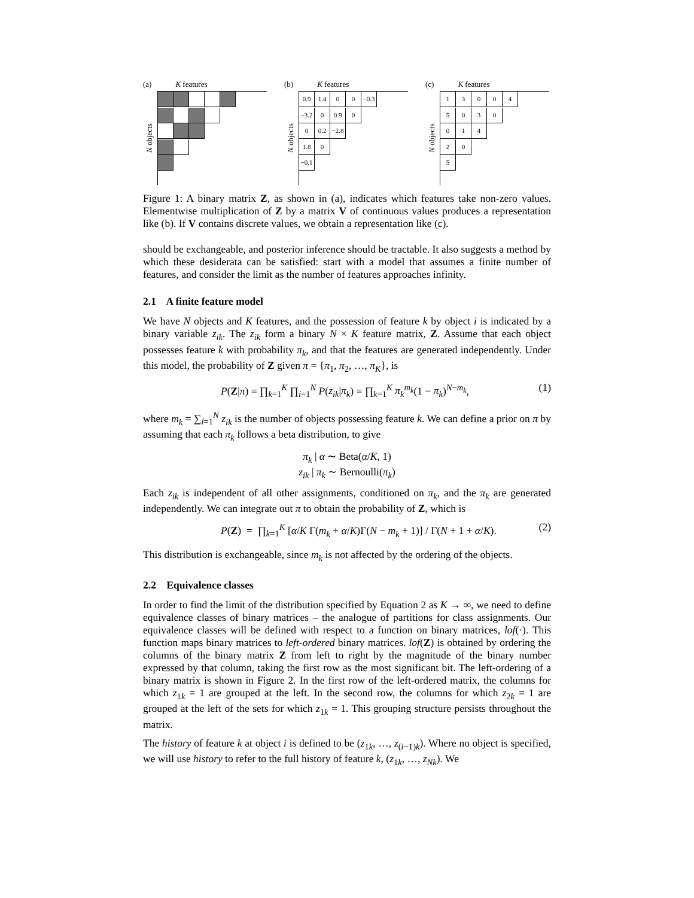(a) K features
N objects
(b) K features
N objects
0.9 1.4 0 0 −0.3
−3.2
0 0.9 0
0 0.2 −2.8
1.8 0
−0.1
(c) K features
N objects
1 3 0 0 4
5 0 3 0
0 1 4
2 0
5
Figure 1: A binary matrix Z, as shown in (a), indicates which features take non-zero values. Elementwise multiplication of Z by a matrix V of continuous values produces a representation like (b). If V contains discrete values, we obtain a representation like (c).
should be exchangeable, and posterior inference should be tractable. It also suggests a method by which these desiderata can be satisfied: start with a model that assumes a finite number of features, and consider the limit as the number of features approaches infinity.
2.1 A finite feature model
We have N objects and K features, and the possession of feature k by object i is indicated by a binary variable z<sub>ik</sub>. The z<sub>ik</sub> form a binary N × K feature matrix, Z. Assume that each object possesses feature k with probability π<sub>k</sub>, and that the features are generated independently. Under this model, the probability of Z given π = {π<sub>1</sub>, π<sub>2</sub>, …, π<sub>K</sub>}, is
P(Z|π) = ∏<sub>k=1</sub><sup>K</sup> ∏<sub>i=1</sub><sup>N</sup> P(z<sub>ik</sub>|π<sub>k</sub>) = ∏<sub>k=1</sub><sup>K</sup> π<sub>k</sub><sup>m<sub>k</sub></sup>(1 − π<sub>k</sub>)<sup>N−m<sub>k</sub></sup>, (1)
where m<sub>k</sub> = ∑<sub>i=1</sub><sup>N</sup> z<sub>ik</sub> is the number of objects possessing feature k. We can define a prior on π by assuming that each π<sub>k</sub> follows a beta distribution, to give
π<sub>k</sub> | α ∼ Beta(α/K, 1)
z<sub>ik</sub> | π<sub>k</sub> ∼ Bernoulli(π<sub>k</sub>)
Each z<sub>ik</sub> is independent of all other assignments, conditioned on π<sub>k</sub>, and the π<sub>k</sub> are generated independently. We can integrate out π to obtain the probability of Z, which is
P(Z) = ∏<sub>k=1</sub><sup>K</sup> [α/K Γ(m<sub>k</sub> + α/K)Γ(N − m<sub>k</sub> + 1)] / Γ(N + 1 + α/K). (2)
This distribution is exchangeable, since m<sub>k</sub> is not affected by the ordering of the objects.
2.2 Equivalence classes
In order to find the limit of the distribution specified by Equation 2 as K → ∞, we need to define equivalence classes of binary matrices – the analogue of partitions for class assignments. Our equivalence classes will be defined with respect to a function on binary matrices, lof(·). This function maps binary matrices to left-ordered binary matrices. lof(Z) is obtained by ordering the columns of the binary matrix Z from left to right by the magnitude of the binary number expressed by that column, taking the first row as the most significant bit. The left-ordering of a binary matrix is shown in Figure 2. In the first row of the left-ordered matrix, the columns for which z<sub>1k</sub> = 1 are grouped at the left. In the second row, the columns for which z<sub>2k</sub> = 1 are grouped at the left of the sets for which z<sub>1k</sub> = 1. This grouping structure persists throughout the matrix.
The history of feature k at object i is defined to be (z<sub>1k</sub>, …, z<sub>(i−1)k</sub>). Where no object is specified, we will use history to refer to the full history of feature k, (z<sub>1k</sub>, …, z<sub>Nk</sub>). We